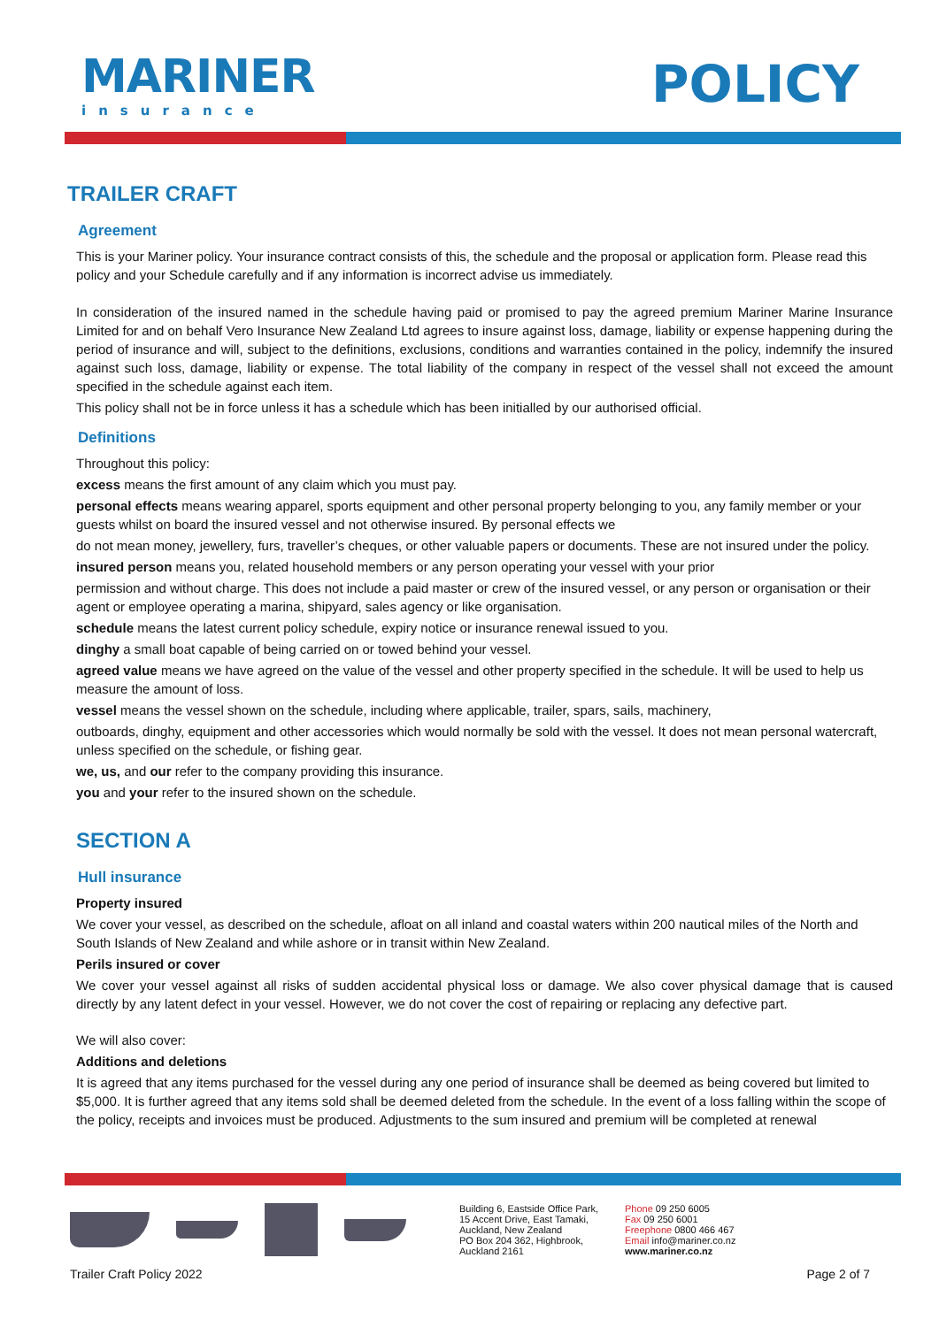MARINER
insurance
POLICY
TRAILER CRAFT
Agreement
This is your Mariner policy. Your insurance contract consists of this, the schedule and the proposal or application form. Please read this policy and your Schedule carefully and if any information is incorrect advise us immediately.
In consideration of the insured named in the schedule having paid or promised to pay the agreed premium Mariner Marine Insurance Limited for and on behalf Vero Insurance New Zealand Ltd agrees to insure against loss, damage, liability or expense happening during the period of insurance and will, subject to the definitions, exclusions, conditions and warranties contained in the policy, indemnify the insured against such loss, damage, liability or expense. The total liability of the company in respect of the vessel shall not exceed the amount specified in the schedule against each item.
This policy shall not be in force unless it has a schedule which has been initialled by our authorised official.
Definitions
Throughout this policy:
excess means the first amount of any claim which you must pay.
personal effects means wearing apparel, sports equipment and other personal property belonging to you, any family member or your guests whilst on board the insured vessel and not otherwise insured. By personal effects we
do not mean money, jewellery, furs, traveller’s cheques, or other valuable papers or documents. These are not insured under the policy.
insured person means you, related household members or any person operating your vessel with your prior
permission and without charge. This does not include a paid master or crew of the insured vessel, or any person or organisation or their agent or employee operating a marina, shipyard, sales agency or like organisation.
schedule means the latest current policy schedule, expiry notice or insurance renewal issued to you.
dinghy a small boat capable of being carried on or towed behind your vessel.
agreed value means we have agreed on the value of the vessel and other property specified in the schedule. It will be used to help us measure the amount of loss.
vessel means the vessel shown on the schedule, including where applicable, trailer, spars, sails, machinery,
outboards, dinghy, equipment and other accessories which would normally be sold with the vessel. It does not mean personal watercraft, unless specified on the schedule, or fishing gear.
we, us, and our refer to the company providing this insurance.
you and your refer to the insured shown on the schedule.
SECTION A
Hull insurance
Property insured
We cover your vessel, as described on the schedule, afloat on all inland and coastal waters within 200 nautical miles of the North and South Islands of New Zealand and while ashore or in transit within New Zealand.
Perils insured or cover
We cover your vessel against all risks of sudden accidental physical loss or damage. We also cover physical damage that is caused directly by any latent defect in your vessel. However, we do not cover the cost of repairing or replacing any defective part.
We will also cover:
Additions and deletions
It is agreed that any items purchased for the vessel during any one period of insurance shall be deemed as being covered but limited to $5,000. It is further agreed that any items sold shall be deemed deleted from the schedule. In the event of a loss falling within the scope of the policy, receipts and invoices must be produced. Adjustments to the sum insured and premium will be completed at renewal
Building 6, Eastside Office Park,
15 Accent Drive, East Tamaki,
Auckland, New Zealand
PO Box 204 362, Highbrook,
Auckland 2161
Phone 09 250 6005
Fax 09 250 6001
Freephone 0800 466 467
Email info@mariner.co.nz
www.mariner.co.nz
Trailer Craft Policy 2022 Page 2 of 7